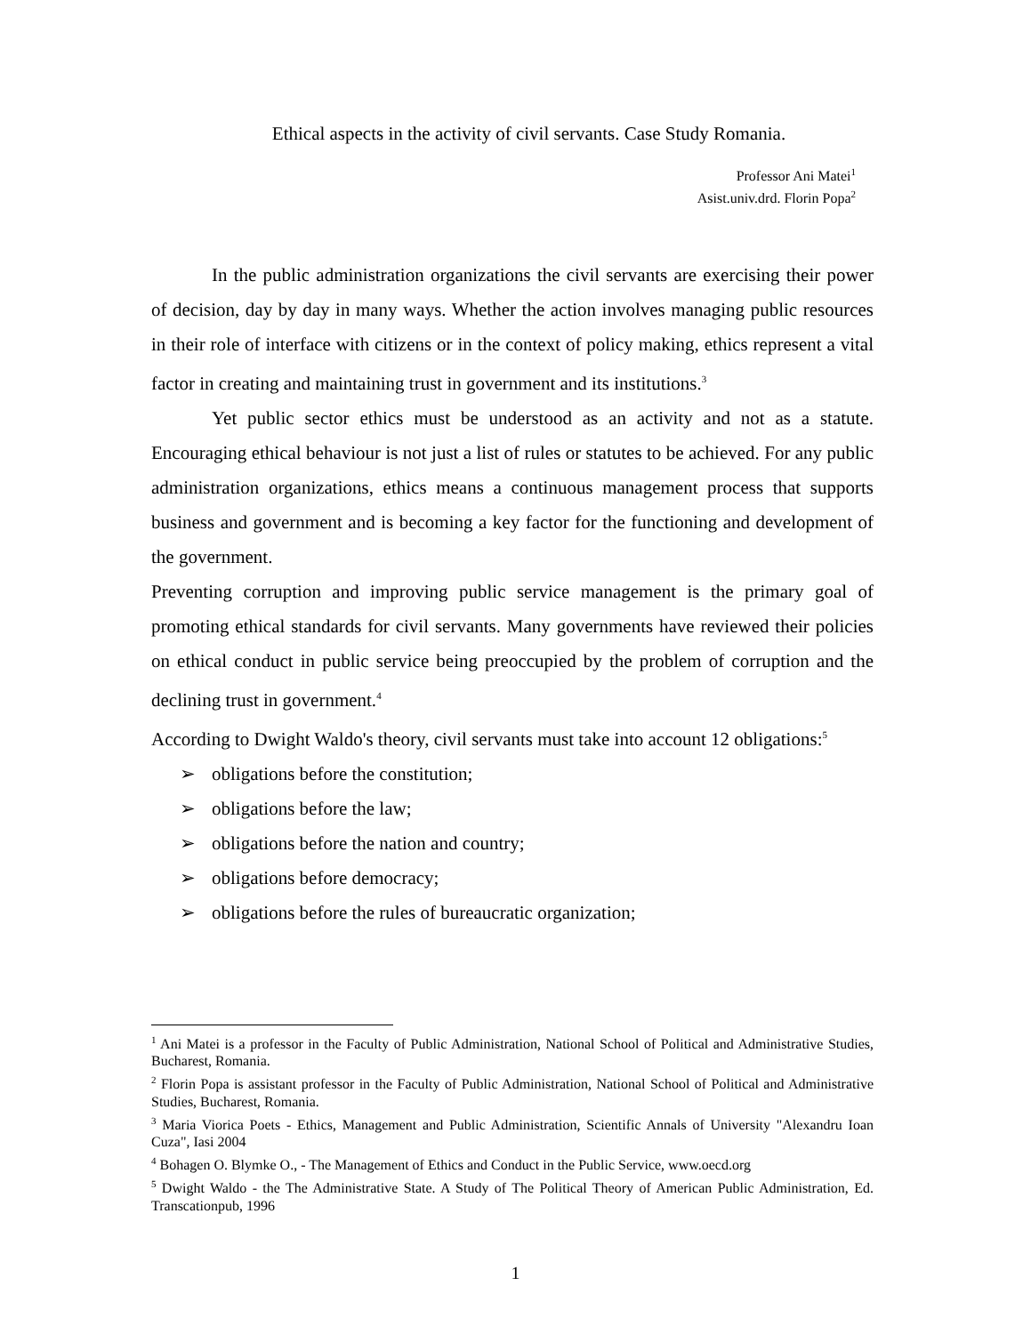Ethical aspects in the activity of civil servants. Case Study Romania.
Professor Ani Matei<sup>1</sup>
Asist.univ.drd. Florin Popa<sup>2</sup>
In the public administration organizations the civil servants are exercising their power of decision, day by day in many ways. Whether the action involves managing public resources in their role of interface with citizens or in the context of policy making, ethics represent a vital factor in creating and maintaining trust in government and its institutions.<sup>3</sup>
Yet public sector ethics must be understood as an activity and not as a statute. Encouraging ethical behaviour is not just a list of rules or statutes to be achieved. For any public administration organizations, ethics means a continuous management process that supports business and government and is becoming a key factor for the functioning and development of the government.
Preventing corruption and improving public service management is the primary goal of promoting ethical standards for civil servants. Many governments have reviewed their policies on ethical conduct in public service being preoccupied by the problem of corruption and the declining trust in government.<sup>4</sup>
According to Dwight Waldo's theory, civil servants must take into account 12 obligations:<sup>5</sup>
➢ obligations before the constitution;
➢ obligations before the law;
➢ obligations before the nation and country;
➢ obligations before democracy;
➢ obligations before the rules of bureaucratic organization;
<sup>1</sup> Ani Matei is a professor in the Faculty of Public Administration, National School of Political and Administrative Studies, Bucharest, Romania.
<sup>2</sup> Florin Popa is assistant professor in the Faculty of Public Administration, National School of Political and Administrative Studies, Bucharest, Romania.
<sup>3</sup> Maria Viorica Poets - Ethics, Management and Public Administration, Scientific Annals of University "Alexandru Ioan Cuza", Iasi 2004
<sup>4</sup> Bohagen O. Blymke O., - The Management of Ethics and Conduct in the Public Service, www.oecd.org
<sup>5</sup> Dwight Waldo - the The Administrative State. A Study of The Political Theory of American Public Administration, Ed. Transcationpub, 1996
1